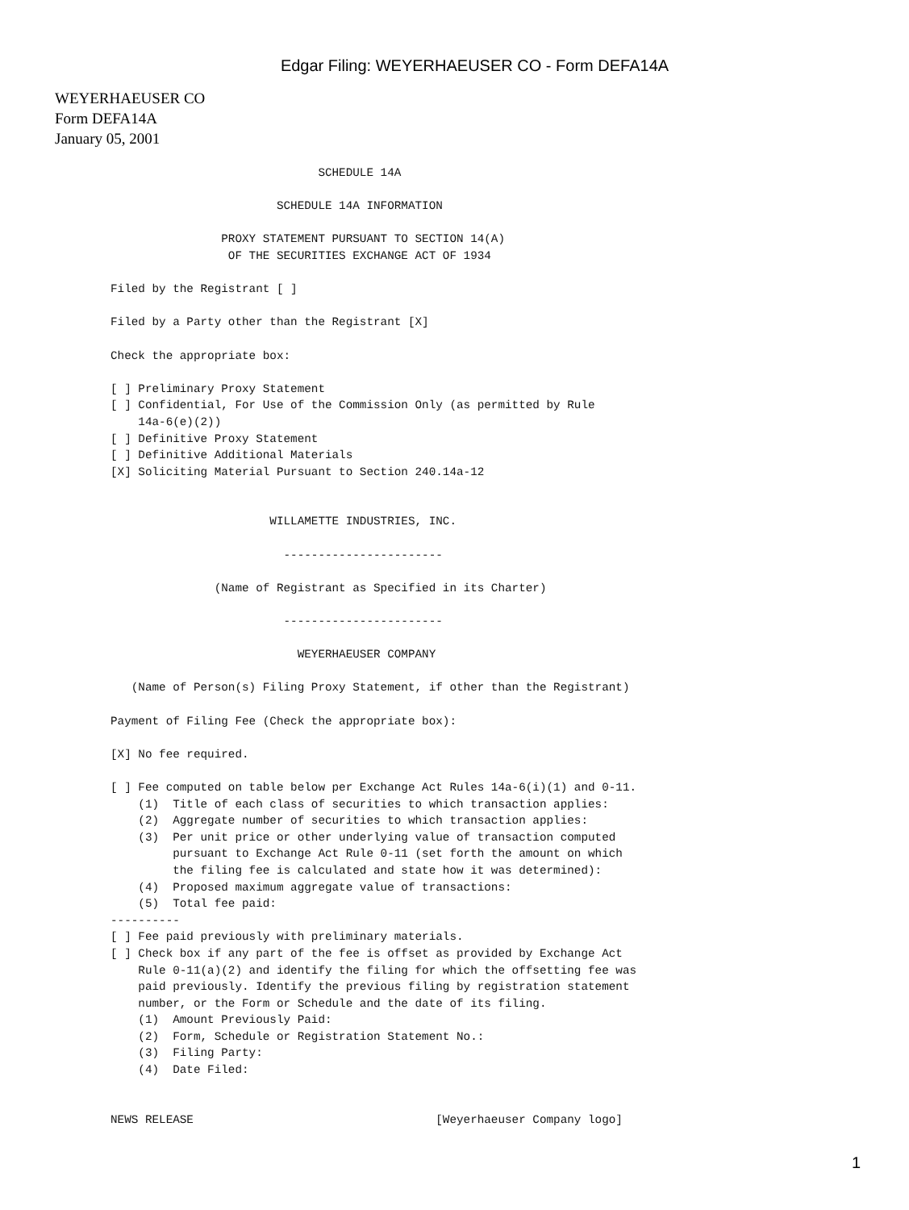Edgar Filing: WEYERHAEUSER CO - Form DEFA14A
WEYERHAEUSER CO
Form DEFA14A
January 05, 2001
                              SCHEDULE 14A

                        SCHEDULE 14A INFORMATION

                PROXY STATEMENT PURSUANT TO SECTION 14(A)
                 OF THE SECURITIES EXCHANGE ACT OF 1934

Filed by the Registrant [ ]

Filed by a Party other than the Registrant [X]

Check the appropriate box:

[ ] Preliminary Proxy Statement
[ ] Confidential, For Use of the Commission Only (as permitted by Rule
    14a-6(e)(2))
[ ] Definitive Proxy Statement
[ ] Definitive Additional Materials
[X] Soliciting Material Pursuant to Section 240.14a-12


                       WILLAMETTE INDUSTRIES, INC.

                         -----------------------

               (Name of Registrant as Specified in its Charter)

                         -----------------------

                           WEYERHAEUSER COMPANY

   (Name of Person(s) Filing Proxy Statement, if other than the Registrant)

Payment of Filing Fee (Check the appropriate box):

[X] No fee required.

[ ] Fee computed on table below per Exchange Act Rules 14a-6(i)(1) and 0-11.
    (1)  Title of each class of securities to which transaction applies:
    (2)  Aggregate number of securities to which transaction applies:
    (3)  Per unit price or other underlying value of transaction computed
         pursuant to Exchange Act Rule 0-11 (set forth the amount on which
         the filing fee is calculated and state how it was determined):
    (4)  Proposed maximum aggregate value of transactions:
    (5)  Total fee paid:
----------
[ ] Fee paid previously with preliminary materials.
[ ] Check box if any part of the fee is offset as provided by Exchange Act
    Rule 0-11(a)(2) and identify the filing for which the offsetting fee was
    paid previously. Identify the previous filing by registration statement
    number, or the Form or Schedule and the date of its filing.
    (1)  Amount Previously Paid:
    (2)  Form, Schedule or Registration Statement No.:
    (3)  Filing Party:
    (4)  Date Filed:


NEWS RELEASE                                   [Weyerhaeuser Company logo]
1